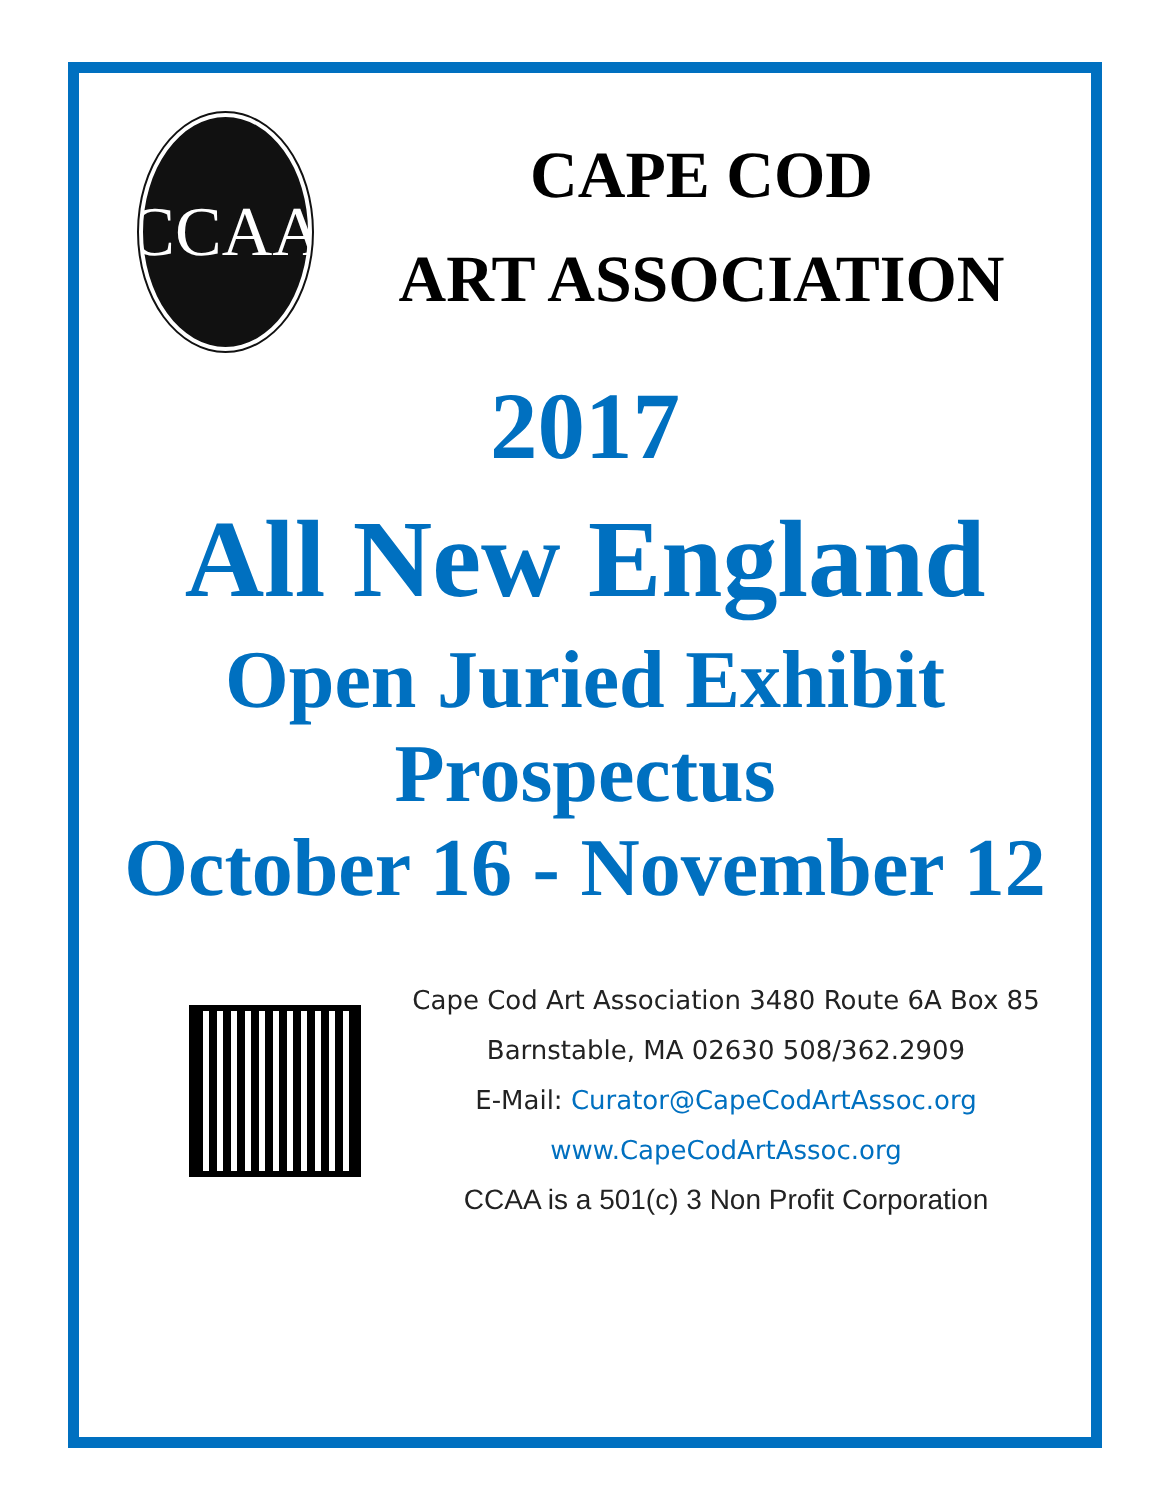CCAA
CAPE COD
ART ASSOCIATION
2017
All New England
Open Juried Exhibit
Prospectus
October 16 - November 12
Cape Cod Art Association 3480 Route 6A Box 85
Barnstable, MA 02630 508/362.2909
E-Mail: Curator@CapeCodArtAssoc.org
www.CapeCodArtAssoc.org
CCAA is a 501(c) 3 Non Profit Corporation